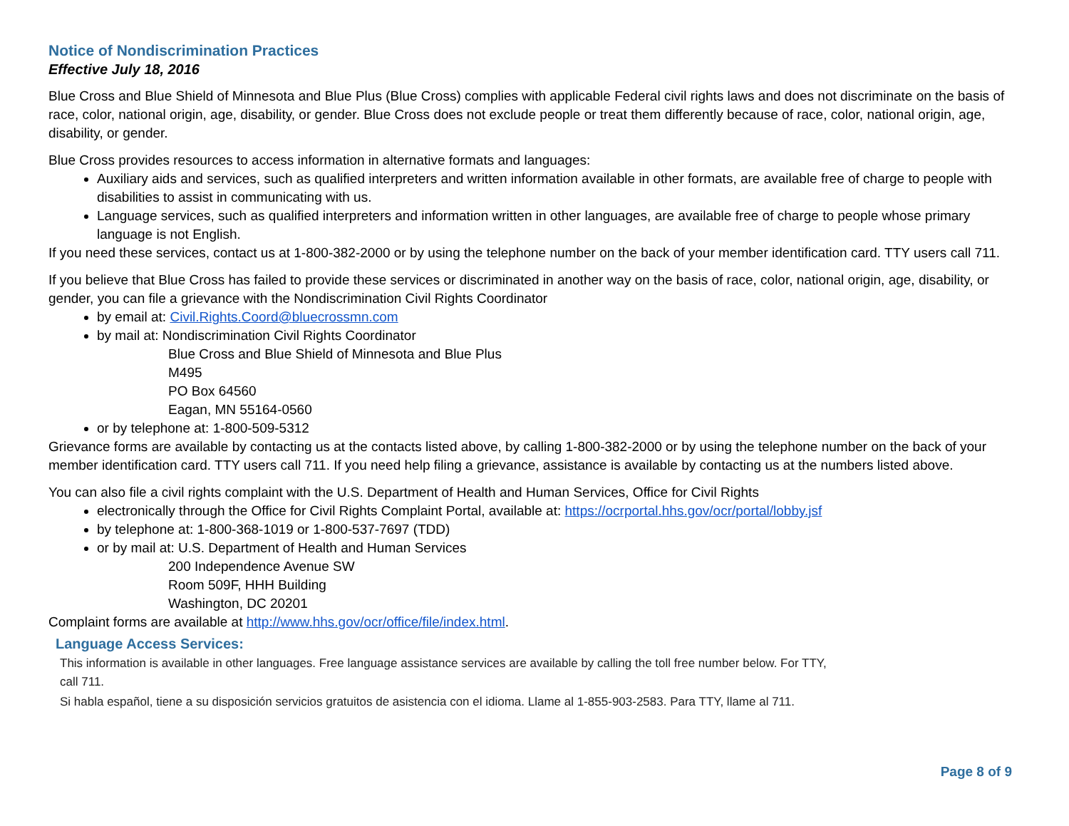Notice of Nondiscrimination Practices
Effective July 18, 2016
Blue Cross and Blue Shield of Minnesota and Blue Plus (Blue Cross) complies with applicable Federal civil rights laws and does not discriminate on the basis of race, color, national origin, age, disability, or gender. Blue Cross does not exclude people or treat them differently because of race, color, national origin, age, disability, or gender.
Blue Cross provides resources to access information in alternative formats and languages:
Auxiliary aids and services, such as qualified interpreters and written information available in other formats, are available free of charge to people with disabilities to assist in communicating with us.
Language services, such as qualified interpreters and information written in other languages, are available free of charge to people whose primary language is not English.
If you need these services, contact us at 1-800-382-2000 or by using the telephone number on the back of your member identification card. TTY users call 711.
If you believe that Blue Cross has failed to provide these services or discriminated in another way on the basis of race, color, national origin, age, disability, or gender, you can file a grievance with the Nondiscrimination Civil Rights Coordinator
by email at: Civil.Rights.Coord@bluecrossmn.com
by mail at: Nondiscrimination Civil Rights Coordinator
Blue Cross and Blue Shield of Minnesota and Blue Plus
M495
PO Box 64560
Eagan, MN 55164-0560
or by telephone at: 1-800-509-5312
Grievance forms are available by contacting us at the contacts listed above, by calling 1-800-382-2000 or by using the telephone number on the back of your member identification card. TTY users call 711. If you need help filing a grievance, assistance is available by contacting us at the numbers listed above.
You can also file a civil rights complaint with the U.S. Department of Health and Human Services, Office for Civil Rights
electronically through the Office for Civil Rights Complaint Portal, available at: https://ocrportal.hhs.gov/ocr/portal/lobby.jsf
by telephone at: 1-800-368-1019 or 1-800-537-7697 (TDD)
or by mail at: U.S. Department of Health and Human Services
200 Independence Avenue SW
Room 509F, HHH Building
Washington, DC 20201
Complaint forms are available at http://www.hhs.gov/ocr/office/file/index.html.
Language Access Services:
This information is available in other languages. Free language assistance services are available by calling the toll free number below. For TTY,
call 711.
Si habla español, tiene a su disposición servicios gratuitos de asistencia con el idioma. Llame al 1-855-903-2583. Para TTY, llame al 711.
Page 8 of 9